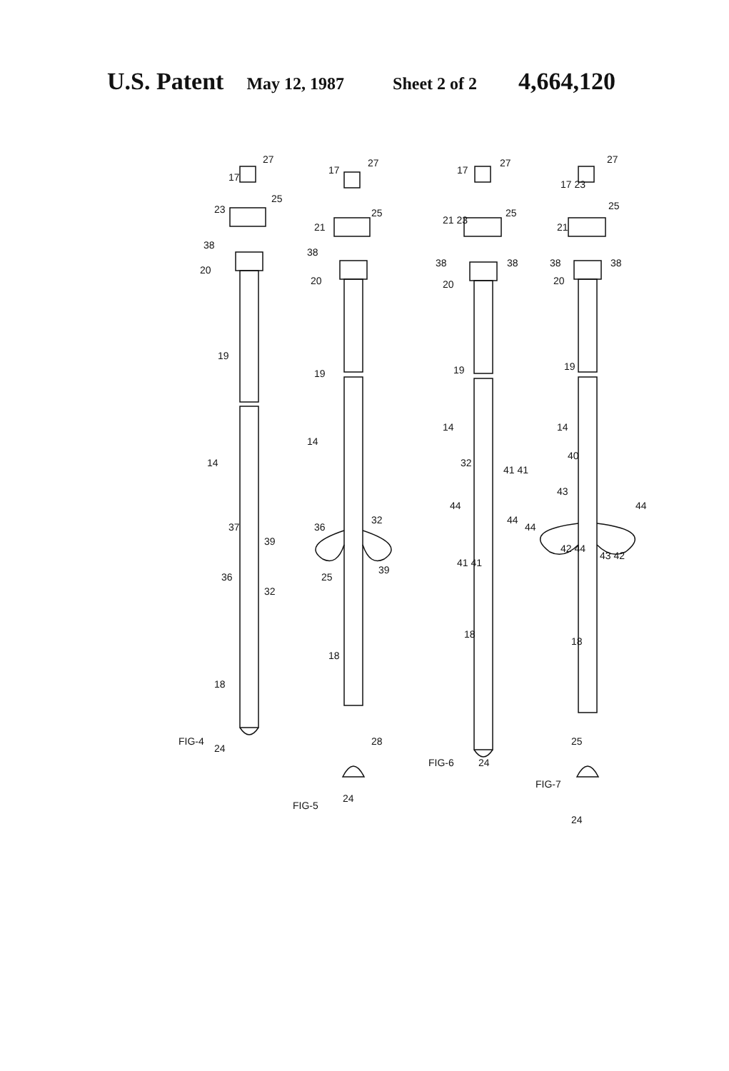U.S. Patent May 12, 1987 Sheet 2 of 2 4,664,120
27
17
25
23
38
20
19
14
37
39
36
32
18
24
FIG-4
27
17
25
21
38
20
19
14
36
32
39
25
18
28
24
FIG-5
27
17
25
21 23
38
38
20
19
14
32
41 41
44
44
41 41
18
24
FIG-6
27
17 23
25
21
38
38
20
19
14
40
43
44
44
42 44
43 42
18
25
24
FIG-7